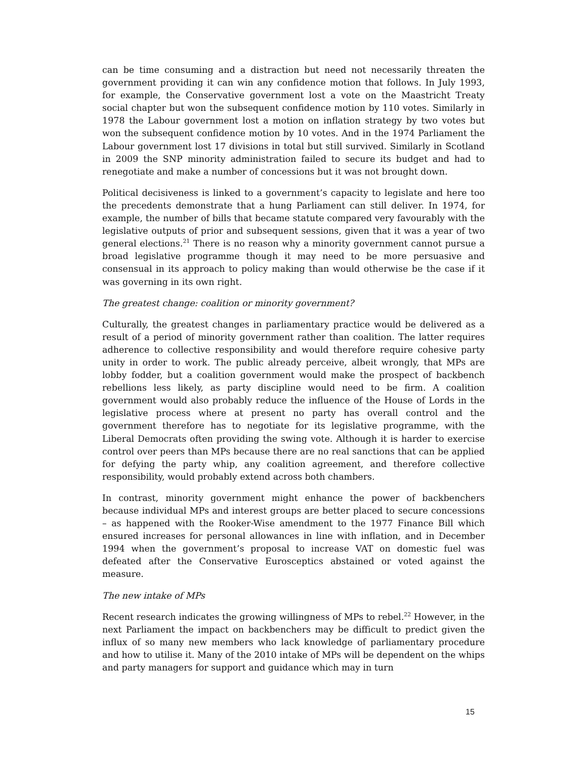can be time consuming and a distraction but need not necessarily threaten the government providing it can win any confidence motion that follows. In July 1993, for example, the Conservative government lost a vote on the Maastricht Treaty social chapter but won the subsequent confidence motion by 110 votes. Similarly in 1978 the Labour government lost a motion on inflation strategy by two votes but won the subsequent confidence motion by 10 votes. And in the 1974 Parliament the Labour government lost 17 divisions in total but still survived. Similarly in Scotland in 2009 the SNP minority administration failed to secure its budget and had to renegotiate and make a number of concessions but it was not brought down.
Political decisiveness is linked to a government’s capacity to legislate and here too the precedents demonstrate that a hung Parliament can still deliver. In 1974, for example, the number of bills that became statute compared very favourably with the legislative outputs of prior and subsequent sessions, given that it was a year of two general elections.<sup>21</sup> There is no reason why a minority government cannot pursue a broad legislative programme though it may need to be more persuasive and consensual in its approach to policy making than would otherwise be the case if it was governing in its own right.
The greatest change: coalition or minority government?
Culturally, the greatest changes in parliamentary practice would be delivered as a result of a period of minority government rather than coalition. The latter requires adherence to collective responsibility and would therefore require cohesive party unity in order to work. The public already perceive, albeit wrongly, that MPs are lobby fodder, but a coalition government would make the prospect of backbench rebellions less likely, as party discipline would need to be firm. A coalition government would also probably reduce the influence of the House of Lords in the legislative process where at present no party has overall control and the government therefore has to negotiate for its legislative programme, with the Liberal Democrats often providing the swing vote. Although it is harder to exercise control over peers than MPs because there are no real sanctions that can be applied for defying the party whip, any coalition agreement, and therefore collective responsibility, would probably extend across both chambers.
In contrast, minority government might enhance the power of backbenchers because individual MPs and interest groups are better placed to secure concessions – as happened with the Rooker-Wise amendment to the 1977 Finance Bill which ensured increases for personal allowances in line with inflation, and in December 1994 when the government’s proposal to increase VAT on domestic fuel was defeated after the Conservative Eurosceptics abstained or voted against the measure.
The new intake of MPs
Recent research indicates the growing willingness of MPs to rebel.<sup>22</sup> However, in the next Parliament the impact on backbenchers may be difficult to predict given the influx of so many new members who lack knowledge of parliamentary procedure and how to utilise it. Many of the 2010 intake of MPs will be dependent on the whips and party managers for support and guidance which may in turn
15